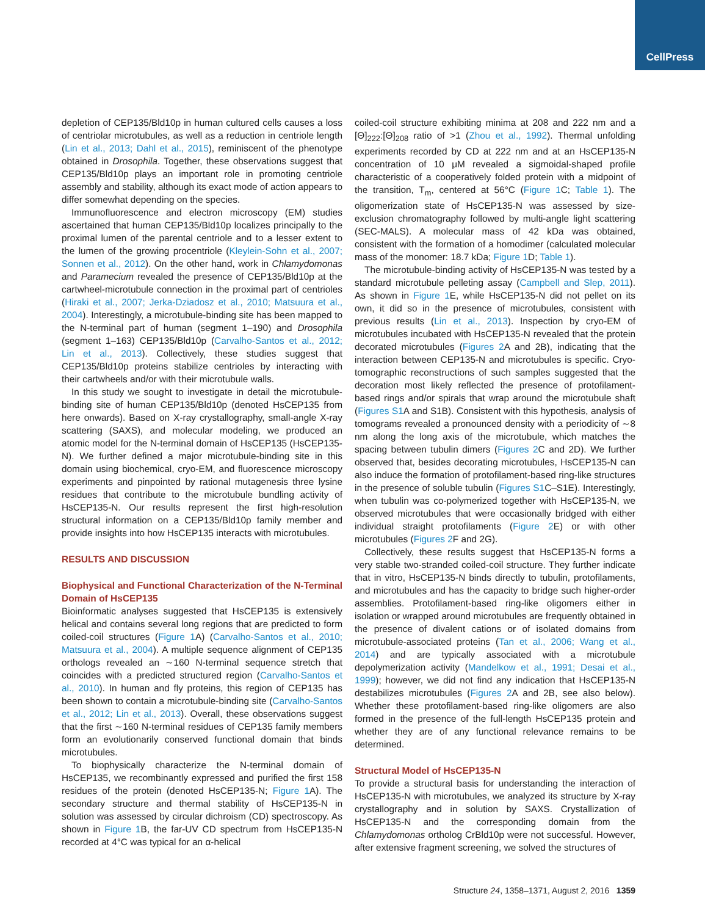CellPress
depletion of CEP135/Bld10p in human cultured cells causes a loss of centriolar microtubules, as well as a reduction in centriole length (Lin et al., 2013; Dahl et al., 2015), reminiscent of the phenotype obtained in Drosophila. Together, these observations suggest that CEP135/Bld10p plays an important role in promoting centriole assembly and stability, although its exact mode of action appears to differ somewhat depending on the species.
Immunofluorescence and electron microscopy (EM) studies ascertained that human CEP135/Bld10p localizes principally to the proximal lumen of the parental centriole and to a lesser extent to the lumen of the growing procentriole (Kleylein-Sohn et al., 2007; Sonnen et al., 2012). On the other hand, work in Chlamydomonas and Paramecium revealed the presence of CEP135/Bld10p at the cartwheel-microtubule connection in the proximal part of centrioles (Hiraki et al., 2007; Jerka-Dziadosz et al., 2010; Matsuura et al., 2004). Interestingly, a microtubule-binding site has been mapped to the N-terminal part of human (segment 1–190) and Drosophila (segment 1–163) CEP135/Bld10p (Carvalho-Santos et al., 2012; Lin et al., 2013). Collectively, these studies suggest that CEP135/Bld10p proteins stabilize centrioles by interacting with their cartwheels and/or with their microtubule walls.
In this study we sought to investigate in detail the microtubule-binding site of human CEP135/Bld10p (denoted HsCEP135 from here onwards). Based on X-ray crystallography, small-angle X-ray scattering (SAXS), and molecular modeling, we produced an atomic model for the N-terminal domain of HsCEP135 (HsCEP135-N). We further defined a major microtubule-binding site in this domain using biochemical, cryo-EM, and fluorescence microscopy experiments and pinpointed by rational mutagenesis three lysine residues that contribute to the microtubule bundling activity of HsCEP135-N. Our results represent the first high-resolution structural information on a CEP135/Bld10p family member and provide insights into how HsCEP135 interacts with microtubules.
RESULTS AND DISCUSSION
Biophysical and Functional Characterization of the N-Terminal Domain of HsCEP135
Bioinformatic analyses suggested that HsCEP135 is extensively helical and contains several long regions that are predicted to form coiled-coil structures (Figure 1 A) (Carvalho-Santos et al., 2010; Matsuura et al., 2004). A multiple sequence alignment of CEP135 orthologs revealed an ∼160 N-terminal sequence stretch that coincides with a predicted structured region (Carvalho-Santos et al., 2010). In human and fly proteins, this region of CEP135 has been shown to contain a microtubule-binding site (Carvalho-Santos et al., 2012; Lin et al., 2013). Overall, these observations suggest that the first ∼160 N-terminal residues of CEP135 family members form an evolutionarily conserved functional domain that binds microtubules.
To biophysically characterize the N-terminal domain of HsCEP135, we recombinantly expressed and purified the first 158 residues of the protein (denoted HsCEP135-N; Figure 1 A). The secondary structure and thermal stability of HsCEP135-N in solution was assessed by circular dichroism (CD) spectroscopy. As shown in Figure 1 B, the far-UV CD spectrum from HsCEP135-N recorded at 4°C was typical for an α-helical
coiled-coil structure exhibiting minima at 208 and 222 nm and a [Θ]<sub>222</sub>:[Θ]<sub>208</sub> ratio of >1 (Zhou et al., 1992). Thermal unfolding experiments recorded by CD at 222 nm and at an HsCEP135-N concentration of 10 μM revealed a sigmoidal-shaped profile characteristic of a cooperatively folded protein with a midpoint of the transition, T<sub>m</sub>, centered at 56°C (Figure 1 C; Table 1). The oligomerization state of HsCEP135-N was assessed by size-exclusion chromatography followed by multi-angle light scattering (SEC-MALS). A molecular mass of 42 kDa was obtained, consistent with the formation of a homodimer (calculated molecular mass of the monomer: 18.7 kDa; Figure 1 D; Table 1).
The microtubule-binding activity of HsCEP135-N was tested by a standard microtubule pelleting assay (Campbell and Slep, 2011). As shown in Figure 1 E, while HsCEP135-N did not pellet on its own, it did so in the presence of microtubules, consistent with previous results (Lin et al., 2013). Inspection by cryo-EM of microtubules incubated with HsCEP135-N revealed that the protein decorated microtubules (Figures 2 A and 2B), indicating that the interaction between CEP135-N and microtubules is specific. Cryo-tomographic reconstructions of such samples suggested that the decoration most likely reflected the presence of protofilament-based rings and/or spirals that wrap around the microtubule shaft (Figures S1 A and S1B). Consistent with this hypothesis, analysis of tomograms revealed a pronounced density with a periodicity of ∼8 nm along the long axis of the microtubule, which matches the spacing between tubulin dimers (Figures 2 C and 2D). We further observed that, besides decorating microtubules, HsCEP135-N can also induce the formation of protofilament-based ring-like structures in the presence of soluble tubulin (Figures S1 C–S1E). Interestingly, when tubulin was co-polymerized together with HsCEP135-N, we observed microtubules that were occasionally bridged with either individual straight protofilaments (Figure 2 E) or with other microtubules (Figures 2 F and 2G).
Collectively, these results suggest that HsCEP135-N forms a very stable two-stranded coiled-coil structure. They further indicate that in vitro, HsCEP135-N binds directly to tubulin, protofilaments, and microtubules and has the capacity to bridge such higher-order assemblies. Protofilament-based ring-like oligomers either in isolation or wrapped around microtubules are frequently obtained in the presence of divalent cations or of isolated domains from microtubule-associated proteins (Tan et al., 2006; Wang et al., 2014) and are typically associated with a microtubule depolymerization activity (Mandelkow et al., 1991; Desai et al., 1999); however, we did not find any indication that HsCEP135-N destabilizes microtubules (Figures 2 A and 2B, see also below). Whether these protofilament-based ring-like oligomers are also formed in the presence of the full-length HsCEP135 protein and whether they are of any functional relevance remains to be determined.
Structural Model of HsCEP135-N
To provide a structural basis for understanding the interaction of HsCEP135-N with microtubules, we analyzed its structure by X-ray crystallography and in solution by SAXS. Crystallization of HsCEP135-N and the corresponding domain from the Chlamydomonas ortholog CrBld10p were not successful. However, after extensive fragment screening, we solved the structures of
Structure 24, 1358–1371, August 2, 2016 1359